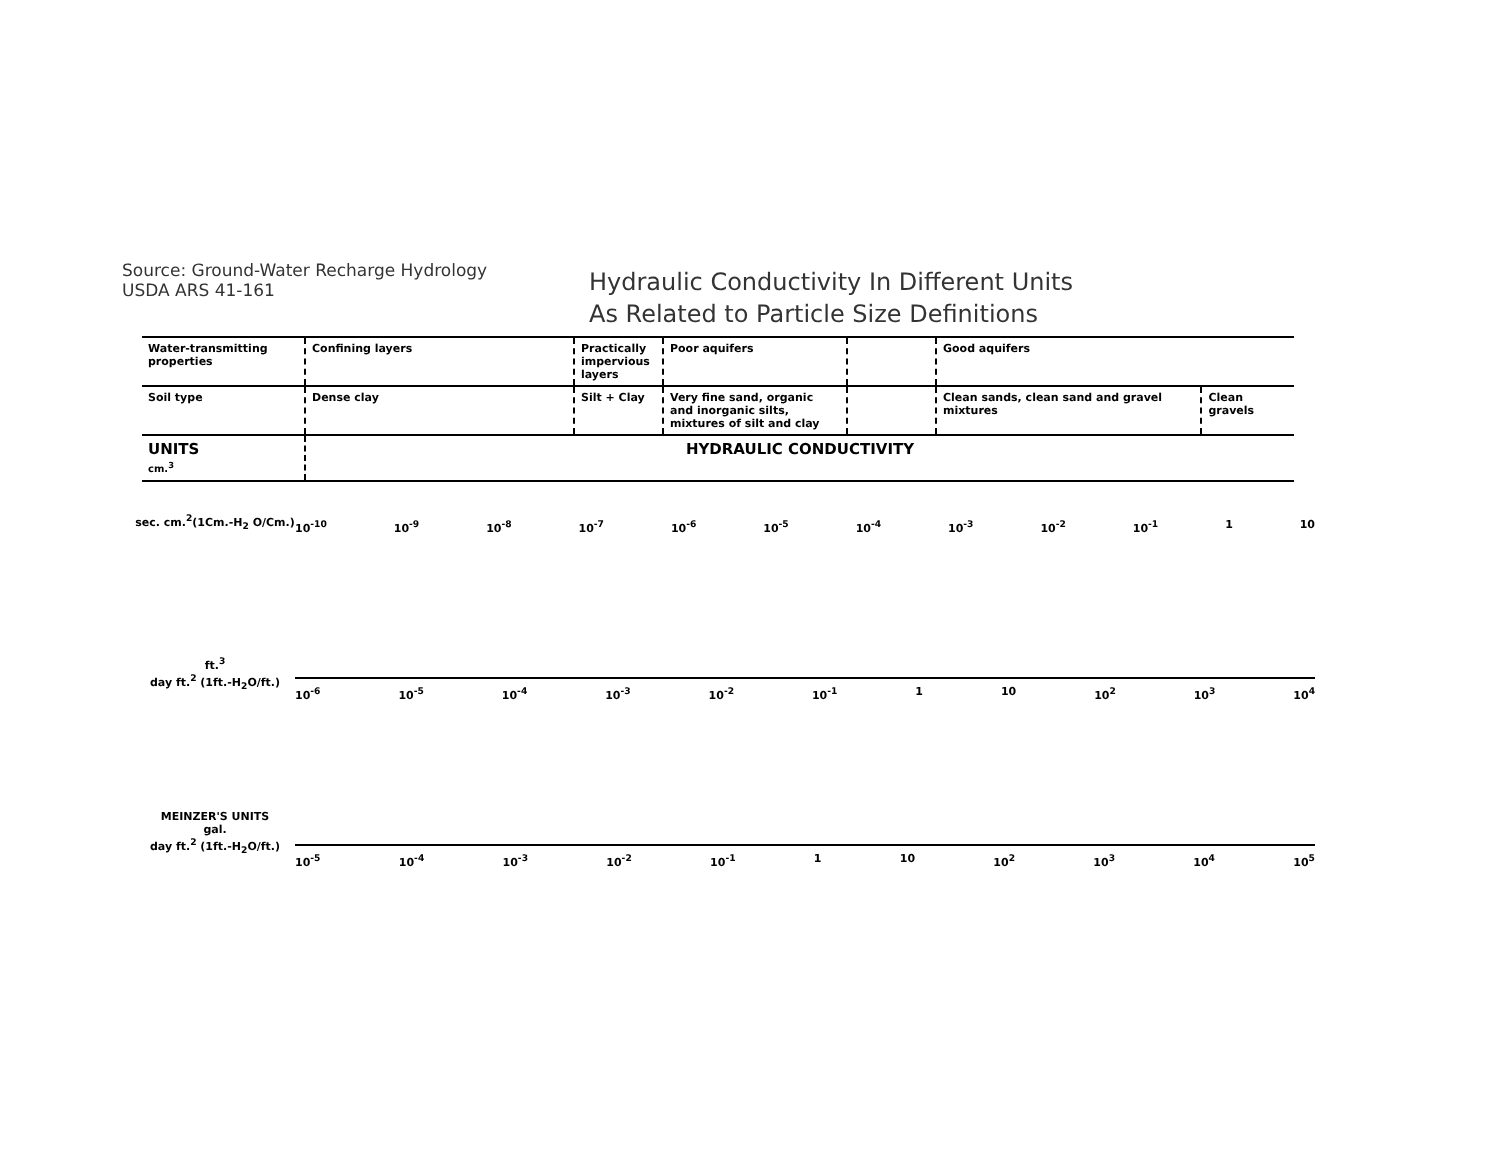Source: Ground-Water Recharge Hydrology
USDA ARS 41-161
Hydraulic Conductivity In Different Units
As Related to Particle Size Definitions
| Water-transmitting properties | Confining layers | Practically impervious layers | Poor aquifers | | Good aquifers | |
| Soil type | Dense clay | Silt + Clay | Very fine sand, organic and inorganic silts, mixtures of silt and clay | | Clean sands, clean sand and gravel mixtures | Clean gravels |
| UNITS cm.<sup>3</sup> | HYDRAULIC CONDUCTIVITY | | | | | |
sec. cm.<sup>2</sup>(1Cm.-H<sub>2</sub> O/Cm.)
10<sup>-10</sup> 10<sup>-9</sup> 10<sup>-8</sup> 10<sup>-7</sup> 10<sup>-6</sup> 10<sup>-5</sup> 10<sup>-4</sup> 10<sup>-3</sup> 10<sup>-2</sup> 10<sup>-1</sup> 1 10
ft.<sup>3</sup>
day ft.<sup>2</sup> (1ft.-H<sub>2</sub>O/ft.)
10<sup>-6</sup> 10<sup>-5</sup> 10<sup>-4</sup> 10<sup>-3</sup> 10<sup>-2</sup> 10<sup>-1</sup> 1 10 10<sup>2</sup> 10<sup>3</sup> 10<sup>4</sup>
MEINZER'S UNITS
gal.
day ft.<sup>2</sup> (1ft.-H<sub>2</sub>O/ft.)
10<sup>-5</sup> 10<sup>-4</sup> 10<sup>-3</sup> 10<sup>-2</sup> 10<sup>-1</sup> 1 10 10<sup>2</sup> 10<sup>3</sup> 10<sup>4</sup> 10<sup>5</sup>